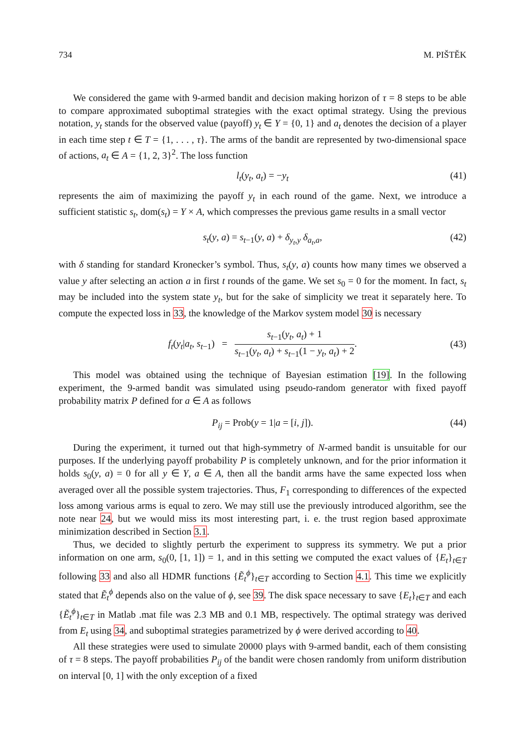734 M. PIŠTĚK
We considered the game with 9-armed bandit and decision making horizon of τ = 8 steps to be able to compare approximated suboptimal strategies with the exact optimal strategy. Using the previous notation, y<sub>t</sub> stands for the observed value (payoff) y<sub>t</sub> ∈ Y = {0, 1} and a<sub>t</sub> denotes the decision of a player in each time step t ∈ T = {1, . . . , τ}. The arms of the bandit are represented by two-dimensional space of actions, a<sub>t</sub> ∈ A = {1, 2, 3}<sup>2</sup>. The loss function
l<sub>t</sub>(y<sub>t</sub>, a<sub>t</sub>) = −y<sub>t</sub> (41)
represents the aim of maximizing the payoff y<sub>t</sub> in each round of the game. Next, we introduce a sufficient statistic s<sub>t</sub>, dom(s<sub>t</sub>) = Y × A, which compresses the previous game results in a small vector
s<sub>t</sub>(y, a) = s<sub>t−1</sub>(y, a) + δ<sub>y<sub>t</sub>,y</sub> δ<sub>a<sub>t</sub>,a</sub>, (42)
with δ standing for standard Kronecker’s symbol. Thus, s<sub>t</sub>(y, a) counts how many times we observed a value y after selecting an action a in first t rounds of the game. We set s<sub>0</sub> = 0 for the moment. In fact, s<sub>t</sub> may be included into the system state y<sub>t</sub>, but for the sake of simplicity we treat it separately here. To compute the expected loss in 33, the knowledge of the Markov system model 30 is necessary
f<sub>t</sub>(y<sub>t</sub>|a<sub>t</sub>, s<sub>t−1</sub>) = s<sub>t−1</sub>(y<sub>t</sub>, a<sub>t</sub>) + 1 s<sub>t−1</sub>(y<sub>t</sub>, a<sub>t</sub>) + s<sub>t−1</sub>(1 − y<sub>t</sub>, a<sub>t</sub>) + 2. (43)
This model was obtained using the technique of Bayesian estimation [19]. In the following experiment, the 9-armed bandit was simulated using pseudo-random generator with fixed payoff probability matrix P defined for a ∈ A as follows
P<sub>ij</sub> = Prob(y = 1|a = [i, j]). (44)
During the experiment, it turned out that high-symmetry of N-armed bandit is unsuitable for our purposes. If the underlying payoff probability P is completely unknown, and for the prior information it holds s<sub>0</sub>(y, a) = 0 for all y ∈ Y, a ∈ A, then all the bandit arms have the same expected loss when averaged over all the possible system trajectories. Thus, F<sub>1</sub> corresponding to differences of the expected loss among various arms is equal to zero. We may still use the previously introduced algorithm, see the note near 24, but we would miss its most interesting part, i. e. the trust region based approximate minimization described in Section 3.1.
Thus, we decided to slightly perturb the experiment to suppress its symmetry. We put a prior information on one arm, s<sub>0</sub>(0, [1, 1]) = 1, and in this setting we computed the exact values of {E<sub>t</sub>}<sub>t∈T</sub> following 33 and also all HDMR functions {Ẽ<sub>t</sub><sup>ϕ</sup>}<sub>t∈T</sub> according to Section 4.1. This time we explicitly stated that Ẽ<sub>t</sub><sup>ϕ</sup> depends also on the value of ϕ, see 39. The disk space necessary to save {E<sub>t</sub>}<sub>t∈T</sub> and each {Ẽ<sub>t</sub><sup>ϕ</sup>}<sub>t∈T</sub> in Matlab .mat file was 2.3 MB and 0.1 MB, respectively. The optimal strategy was derived from E<sub>t</sub> using 34, and suboptimal strategies parametrized by ϕ were derived according to 40.
All these strategies were used to simulate 20000 plays with 9-armed bandit, each of them consisting of τ = 8 steps. The payoff probabilities P<sub>ij</sub> of the bandit were chosen randomly from uniform distribution on interval [0, 1] with the only exception of a fixed